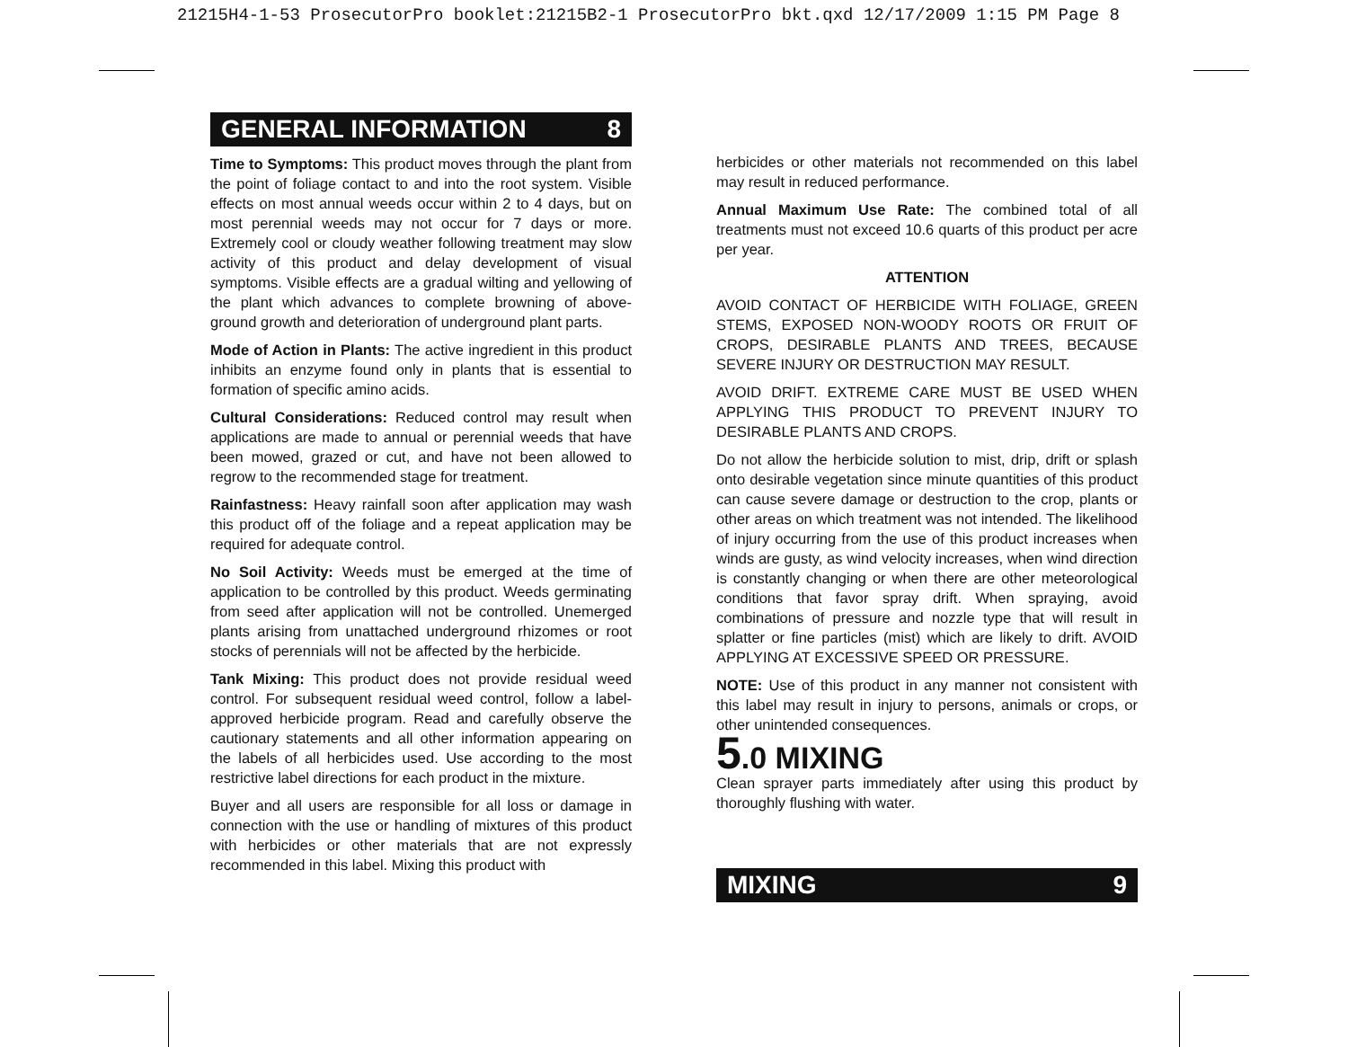21215H4-1-53 ProsecutorPro booklet:21215B2-1 ProsecutorPro bkt.qxd 12/17/2009 1:15 PM Page 8
GENERAL INFORMATION 8
Time to Symptoms: This product moves through the plant from the point of foliage contact to and into the root system. Visible effects on most annual weeds occur within 2 to 4 days, but on most perennial weeds may not occur for 7 days or more. Extremely cool or cloudy weather following treatment may slow activity of this product and delay development of visual symptoms. Visible effects are a gradual wilting and yellowing of the plant which advances to complete browning of above-ground growth and deterioration of underground plant parts.
Mode of Action in Plants: The active ingredient in this product inhibits an enzyme found only in plants that is essential to formation of specific amino acids.
Cultural Considerations: Reduced control may result when applications are made to annual or perennial weeds that have been mowed, grazed or cut, and have not been allowed to regrow to the recommended stage for treatment.
Rainfastness: Heavy rainfall soon after application may wash this product off of the foliage and a repeat application may be required for adequate control.
No Soil Activity: Weeds must be emerged at the time of application to be controlled by this product. Weeds germinating from seed after application will not be controlled. Unemerged plants arising from unattached underground rhizomes or root stocks of perennials will not be affected by the herbicide.
Tank Mixing: This product does not provide residual weed control. For subsequent residual weed control, follow a label-approved herbicide program. Read and carefully observe the cautionary statements and all other information appearing on the labels of all herbicides used. Use according to the most restrictive label directions for each product in the mixture.
Buyer and all users are responsible for all loss or damage in connection with the use or handling of mixtures of this product with herbicides or other materials that are not expressly recommended in this label. Mixing this product with
herbicides or other materials not recommended on this label may result in reduced performance.
Annual Maximum Use Rate: The combined total of all treatments must not exceed 10.6 quarts of this product per acre per year.
ATTENTION
AVOID CONTACT OF HERBICIDE WITH FOLIAGE, GREEN STEMS, EXPOSED NON-WOODY ROOTS OR FRUIT OF CROPS, DESIRABLE PLANTS AND TREES, BECAUSE SEVERE INJURY OR DESTRUCTION MAY RESULT.
AVOID DRIFT. EXTREME CARE MUST BE USED WHEN APPLYING THIS PRODUCT TO PREVENT INJURY TO DESIRABLE PLANTS AND CROPS.
Do not allow the herbicide solution to mist, drip, drift or splash onto desirable vegetation since minute quantities of this product can cause severe damage or destruction to the crop, plants or other areas on which treatment was not intended. The likelihood of injury occurring from the use of this product increases when winds are gusty, as wind velocity increases, when wind direction is constantly changing or when there are other meteorological conditions that favor spray drift. When spraying, avoid combinations of pressure and nozzle type that will result in splatter or fine particles (mist) which are likely to drift. AVOID APPLYING AT EXCESSIVE SPEED OR PRESSURE.
NOTE: Use of this product in any manner not consistent with this label may result in injury to persons, animals or crops, or other unintended consequences.
5.0 MIXING
Clean sprayer parts immediately after using this product by thoroughly flushing with water.
MIXING 9